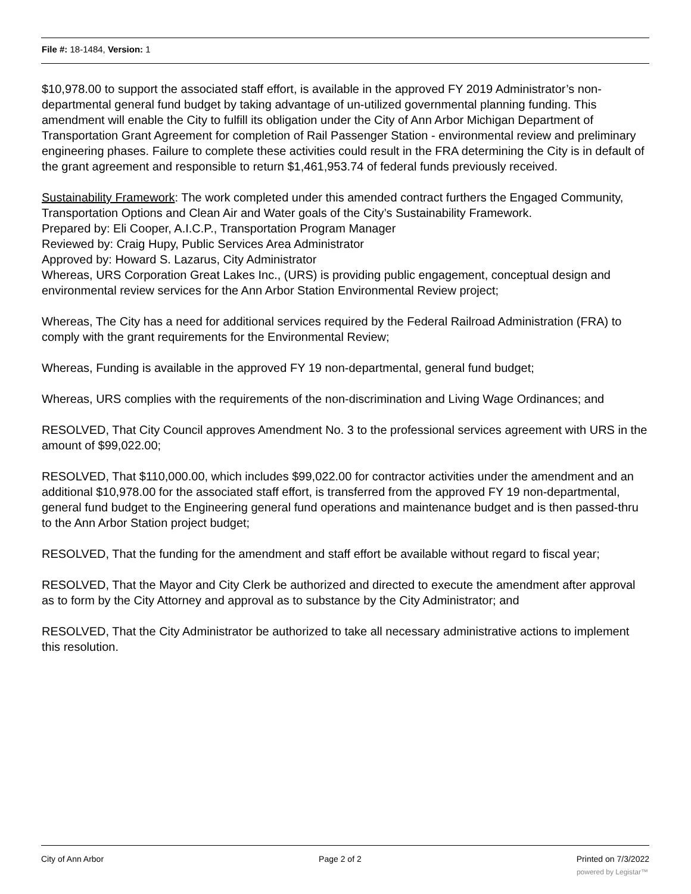File #: 18-1484, Version: 1
$10,978.00 to support the associated staff effort, is available in the approved FY 2019 Administrator’s non-departmental general fund budget by taking advantage of un-utilized governmental planning funding. This amendment will enable the City to fulfill its obligation under the City of Ann Arbor Michigan Department of Transportation Grant Agreement for completion of Rail Passenger Station - environmental review and preliminary engineering phases. Failure to complete these activities could result in the FRA determining the City is in default of the grant agreement and responsible to return $1,461,953.74 of federal funds previously received.
Sustainability Framework: The work completed under this amended contract furthers the Engaged Community, Transportation Options and Clean Air and Water goals of the City’s Sustainability Framework.
Prepared by: Eli Cooper, A.I.C.P., Transportation Program Manager
Reviewed by: Craig Hupy, Public Services Area Administrator
Approved by: Howard S. Lazarus, City Administrator
Whereas, URS Corporation Great Lakes Inc., (URS) is providing public engagement, conceptual design and environmental review services for the Ann Arbor Station Environmental Review project;
Whereas, The City has a need for additional services required by the Federal Railroad Administration (FRA) to comply with the grant requirements for the Environmental Review;
Whereas, Funding is available in the approved FY 19 non-departmental, general fund budget;
Whereas, URS complies with the requirements of the non-discrimination and Living Wage Ordinances; and
RESOLVED, That City Council approves Amendment No. 3 to the professional services agreement with URS in the amount of $99,022.00;
RESOLVED, That $110,000.00, which includes $99,022.00 for contractor activities under the amendment and an additional $10,978.00 for the associated staff effort, is transferred from the approved FY 19 non-departmental, general fund budget to the Engineering general fund operations and maintenance budget and is then passed-thru to the Ann Arbor Station project budget;
RESOLVED, That the funding for the amendment and staff effort be available without regard to fiscal year;
RESOLVED, That the Mayor and City Clerk be authorized and directed to execute the amendment after approval as to form by the City Attorney and approval as to substance by the City Administrator; and
RESOLVED, That the City Administrator be authorized to take all necessary administrative actions to implement this resolution.
City of Ann Arbor Page 2 of 2 Printed on 7/3/2022
powered by Legistar™